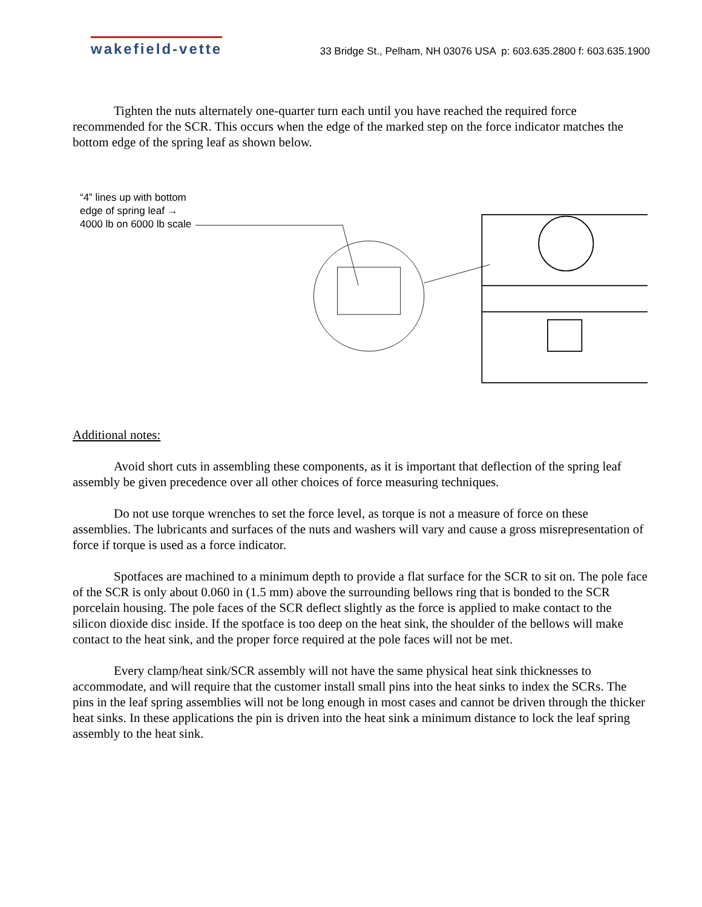wakefield-vette
33 Bridge St., Pelham, NH 03076 USA p: 603.635.2800 f: 603.635.1900
Tighten the nuts alternately one-quarter turn each until you have reached the required force recommended for the SCR. This occurs when the edge of the marked step on the force indicator matches the bottom edge of the spring leaf as shown below.
“4” lines up with bottom edge of spring leaf → 4000 lb on 6000 lb scale
Additional notes:
Avoid short cuts in assembling these components, as it is important that deflection of the spring leaf assembly be given precedence over all other choices of force measuring techniques.
Do not use torque wrenches to set the force level, as torque is not a measure of force on these assemblies. The lubricants and surfaces of the nuts and washers will vary and cause a gross misrepresentation of force if torque is used as a force indicator.
Spotfaces are machined to a minimum depth to provide a flat surface for the SCR to sit on. The pole face of the SCR is only about 0.060 in (1.5 mm) above the surrounding bellows ring that is bonded to the SCR porcelain housing. The pole faces of the SCR deflect slightly as the force is applied to make contact to the silicon dioxide disc inside. If the spotface is too deep on the heat sink, the shoulder of the bellows will make contact to the heat sink, and the proper force required at the pole faces will not be met.
Every clamp/heat sink/SCR assembly will not have the same physical heat sink thicknesses to accommodate, and will require that the customer install small pins into the heat sinks to index the SCRs. The pins in the leaf spring assemblies will not be long enough in most cases and cannot be driven through the thicker heat sinks. In these applications the pin is driven into the heat sink a minimum distance to lock the leaf spring assembly to the heat sink.